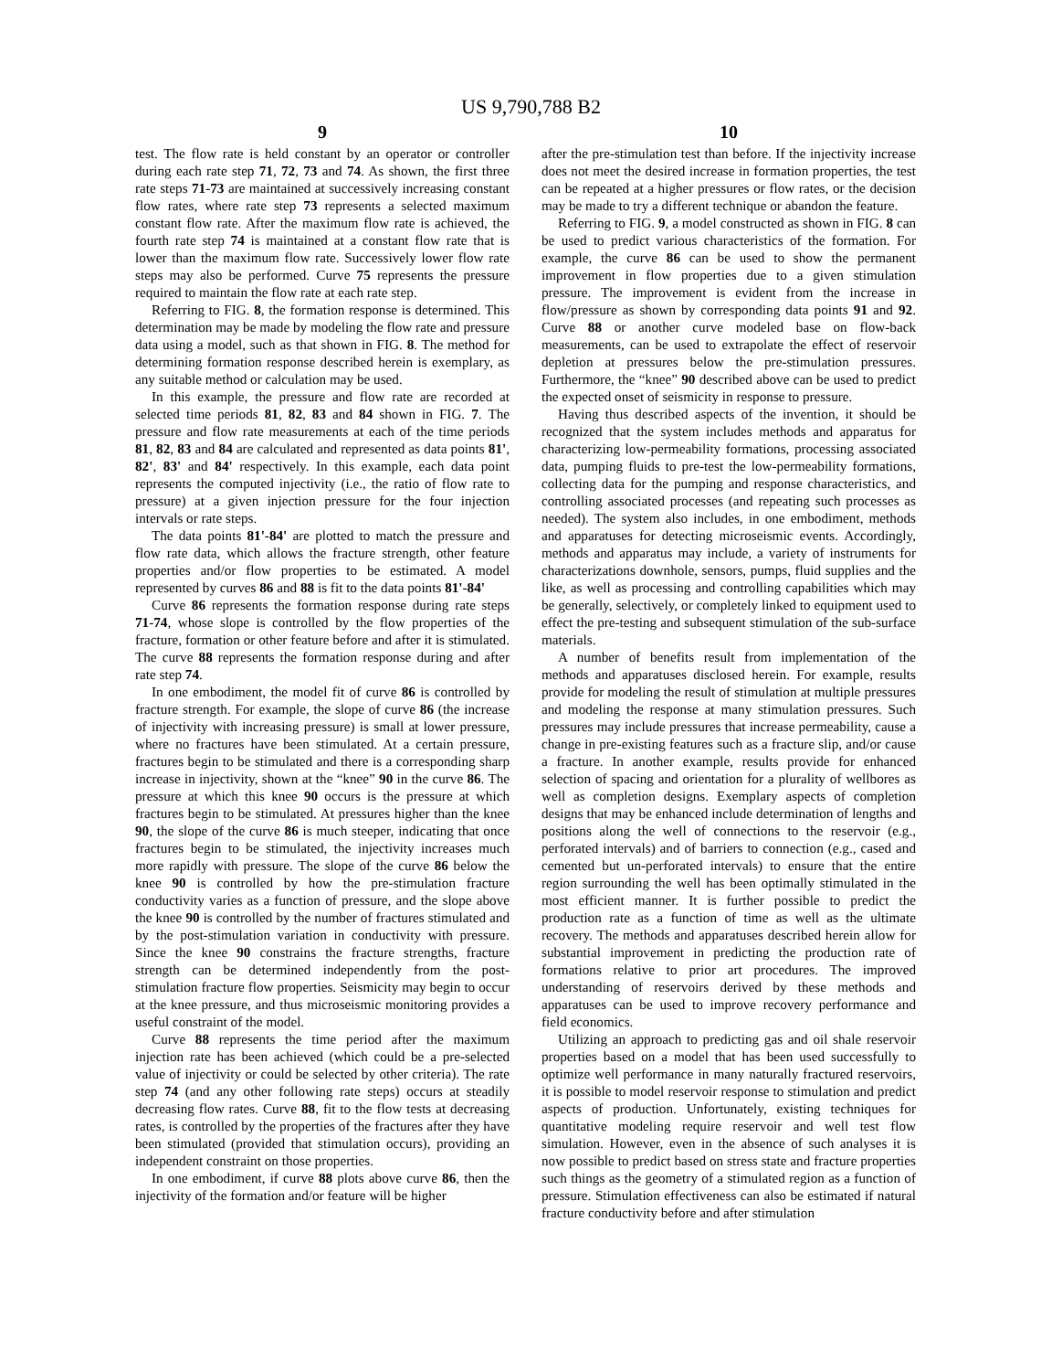US 9,790,788 B2
9
test. The flow rate is held constant by an operator or controller during each rate step 71, 72, 73 and 74. As shown, the first three rate steps 71-73 are maintained at successively increasing constant flow rates, where rate step 73 represents a selected maximum constant flow rate. After the maximum flow rate is achieved, the fourth rate step 74 is maintained at a constant flow rate that is lower than the maximum flow rate. Successively lower flow rate steps may also be performed. Curve 75 represents the pressure required to maintain the flow rate at each rate step.
Referring to FIG. 8, the formation response is determined. This determination may be made by modeling the flow rate and pressure data using a model, such as that shown in FIG. 8. The method for determining formation response described herein is exemplary, as any suitable method or calculation may be used.
In this example, the pressure and flow rate are recorded at selected time periods 81, 82, 83 and 84 shown in FIG. 7. The pressure and flow rate measurements at each of the time periods 81, 82, 83 and 84 are calculated and represented as data points 81', 82', 83' and 84' respectively. In this example, each data point represents the computed injectivity (i.e., the ratio of flow rate to pressure) at a given injection pressure for the four injection intervals or rate steps.
The data points 81'-84' are plotted to match the pressure and flow rate data, which allows the fracture strength, other feature properties and/or flow properties to be estimated. A model represented by curves 86 and 88 is fit to the data points 81'-84'
Curve 86 represents the formation response during rate steps 71-74, whose slope is controlled by the flow properties of the fracture, formation or other feature before and after it is stimulated. The curve 88 represents the formation response during and after rate step 74.
In one embodiment, the model fit of curve 86 is controlled by fracture strength. For example, the slope of curve 86 (the increase of injectivity with increasing pressure) is small at lower pressure, where no fractures have been stimulated. At a certain pressure, fractures begin to be stimulated and there is a corresponding sharp increase in injectivity, shown at the “knee” 90 in the curve 86. The pressure at which this knee 90 occurs is the pressure at which fractures begin to be stimulated. At pressures higher than the knee 90, the slope of the curve 86 is much steeper, indicating that once fractures begin to be stimulated, the injectivity increases much more rapidly with pressure. The slope of the curve 86 below the knee 90 is controlled by how the pre-stimulation fracture conductivity varies as a function of pressure, and the slope above the knee 90 is controlled by the number of fractures stimulated and by the post-stimulation variation in conductivity with pressure. Since the knee 90 constrains the fracture strengths, fracture strength can be determined independently from the post-stimulation fracture flow properties. Seismicity may begin to occur at the knee pressure, and thus microseismic monitoring provides a useful constraint of the model.
Curve 88 represents the time period after the maximum injection rate has been achieved (which could be a pre-selected value of injectivity or could be selected by other criteria). The rate step 74 (and any other following rate steps) occurs at steadily decreasing flow rates. Curve 88, fit to the flow tests at decreasing rates, is controlled by the properties of the fractures after they have been stimulated (provided that stimulation occurs), providing an independent constraint on those properties.
In one embodiment, if curve 88 plots above curve 86, then the injectivity of the formation and/or feature will be higher
10
after the pre-stimulation test than before. If the injectivity increase does not meet the desired increase in formation properties, the test can be repeated at a higher pressures or flow rates, or the decision may be made to try a different technique or abandon the feature.
Referring to FIG. 9, a model constructed as shown in FIG. 8 can be used to predict various characteristics of the formation. For example, the curve 86 can be used to show the permanent improvement in flow properties due to a given stimulation pressure. The improvement is evident from the increase in flow/pressure as shown by corresponding data points 91 and 92. Curve 88 or another curve modeled base on flow-back measurements, can be used to extrapolate the effect of reservoir depletion at pressures below the pre-stimulation pressures. Furthermore, the “knee” 90 described above can be used to predict the expected onset of seismicity in response to pressure.
Having thus described aspects of the invention, it should be recognized that the system includes methods and apparatus for characterizing low-permeability formations, processing associated data, pumping fluids to pre-test the low-permeability formations, collecting data for the pumping and response characteristics, and controlling associated processes (and repeating such processes as needed). The system also includes, in one embodiment, methods and apparatuses for detecting microseismic events. Accordingly, methods and apparatus may include, a variety of instruments for characterizations downhole, sensors, pumps, fluid supplies and the like, as well as processing and controlling capabilities which may be generally, selectively, or completely linked to equipment used to effect the pre-testing and subsequent stimulation of the sub-surface materials.
A number of benefits result from implementation of the methods and apparatuses disclosed herein. For example, results provide for modeling the result of stimulation at multiple pressures and modeling the response at many stimulation pressures. Such pressures may include pressures that increase permeability, cause a change in pre-existing features such as a fracture slip, and/or cause a fracture. In another example, results provide for enhanced selection of spacing and orientation for a plurality of wellbores as well as completion designs. Exemplary aspects of completion designs that may be enhanced include determination of lengths and positions along the well of connections to the reservoir (e.g., perforated intervals) and of barriers to connection (e.g., cased and cemented but un-perforated intervals) to ensure that the entire region surrounding the well has been optimally stimulated in the most efficient manner. It is further possible to predict the production rate as a function of time as well as the ultimate recovery. The methods and apparatuses described herein allow for substantial improvement in predicting the production rate of formations relative to prior art procedures. The improved understanding of reservoirs derived by these methods and apparatuses can be used to improve recovery performance and field economics.
Utilizing an approach to predicting gas and oil shale reservoir properties based on a model that has been used successfully to optimize well performance in many naturally fractured reservoirs, it is possible to model reservoir response to stimulation and predict aspects of production. Unfortunately, existing techniques for quantitative modeling require reservoir and well test flow simulation. However, even in the absence of such analyses it is now possible to predict based on stress state and fracture properties such things as the geometry of a stimulated region as a function of pressure. Stimulation effectiveness can also be estimated if natural fracture conductivity before and after stimulation